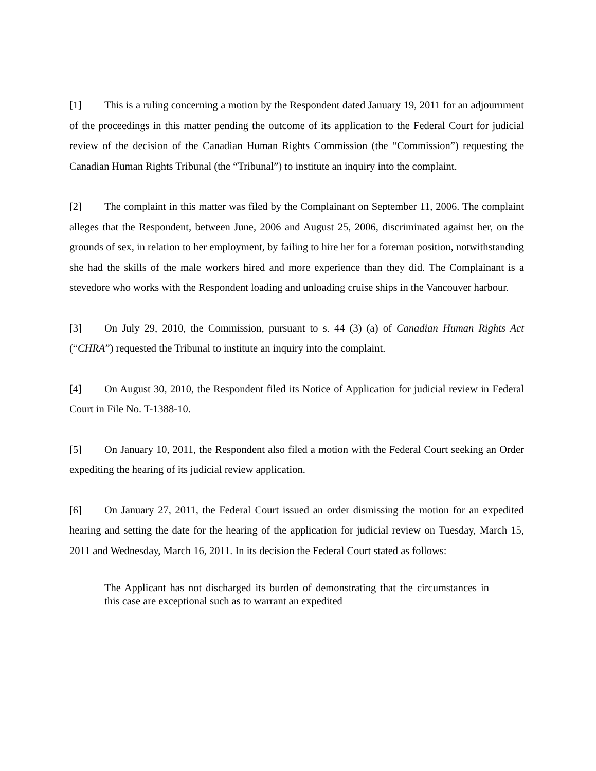[1] This is a ruling concerning a motion by the Respondent dated January 19, 2011 for an adjournment of the proceedings in this matter pending the outcome of its application to the Federal Court for judicial review of the decision of the Canadian Human Rights Commission (the “Commission”) requesting the Canadian Human Rights Tribunal (the “Tribunal”) to institute an inquiry into the complaint.
[2] The complaint in this matter was filed by the Complainant on September 11, 2006. The complaint alleges that the Respondent, between June, 2006 and August 25, 2006, discriminated against her, on the grounds of sex, in relation to her employment, by failing to hire her for a foreman position, notwithstanding she had the skills of the male workers hired and more experience than they did. The Complainant is a stevedore who works with the Respondent loading and unloading cruise ships in the Vancouver harbour.
[3] On July 29, 2010, the Commission, pursuant to s. 44 (3) (a) of Canadian Human Rights Act (“CHRA”) requested the Tribunal to institute an inquiry into the complaint.
[4] On August 30, 2010, the Respondent filed its Notice of Application for judicial review in Federal Court in File No. T-1388-10.
[5] On January 10, 2011, the Respondent also filed a motion with the Federal Court seeking an Order expediting the hearing of its judicial review application.
[6] On January 27, 2011, the Federal Court issued an order dismissing the motion for an expedited hearing and setting the date for the hearing of the application for judicial review on Tuesday, March 15, 2011 and Wednesday, March 16, 2011. In its decision the Federal Court stated as follows:
The Applicant has not discharged its burden of demonstrating that the circumstances in this case are exceptional such as to warrant an expedited